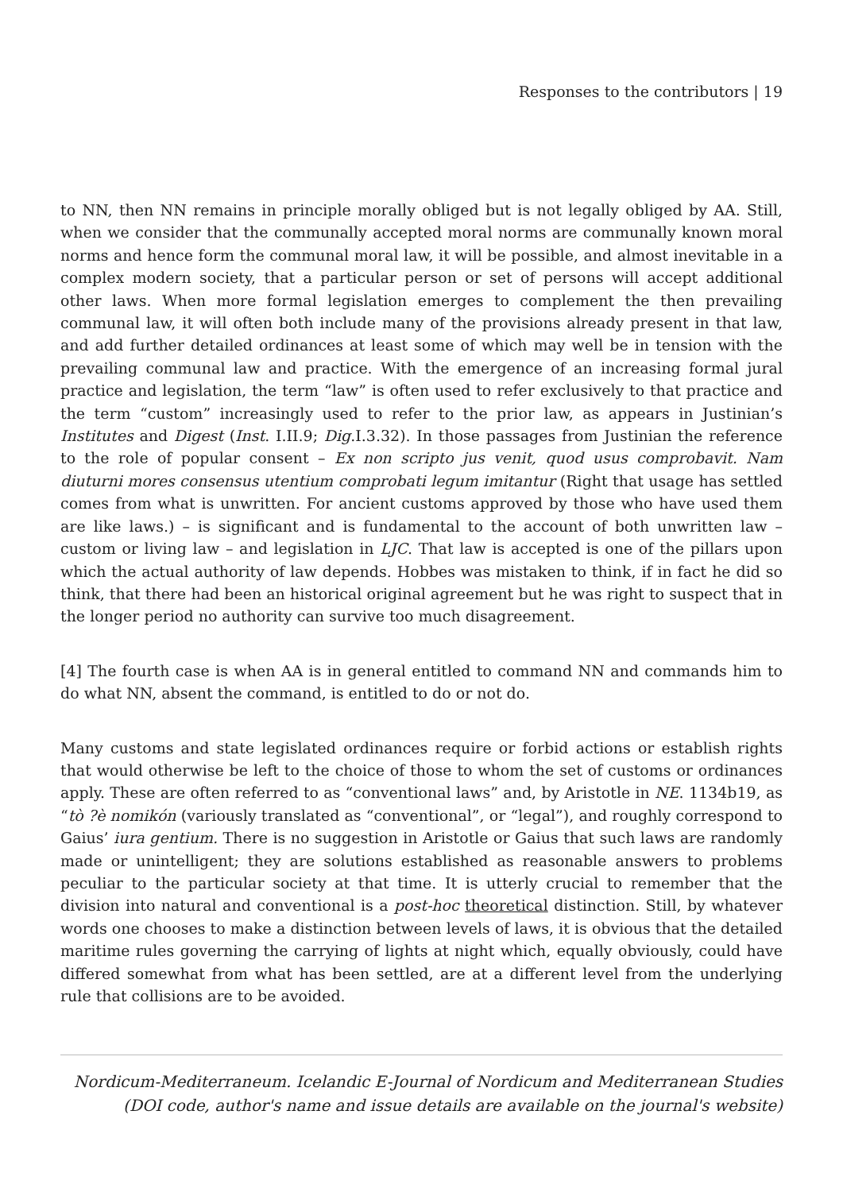Responses to the contributors | 19
to NN, then NN remains in principle morally obliged but is not legally obliged by AA. Still, when we consider that the communally accepted moral norms are communally known moral norms and hence form the communal moral law, it will be possible, and almost inevitable in a complex modern society, that a particular person or set of persons will accept additional other laws. When more formal legislation emerges to complement the then prevailing communal law, it will often both include many of the provisions already present in that law, and add further detailed ordinances at least some of which may well be in tension with the prevailing communal law and practice. With the emergence of an increasing formal jural practice and legislation, the term “law” is often used to refer exclusively to that practice and the term “custom” increasingly used to refer to the prior law, as appears in Justinian’s Institutes and Digest (Inst. I.II.9; Dig.I.3.32). In those passages from Justinian the reference to the role of popular consent – Ex non scripto jus venit, quod usus comprobavit. Nam diuturni mores consensus utentium comprobati legum imitantur (Right that usage has settled comes from what is unwritten. For ancient customs approved by those who have used them are like laws.) – is significant and is fundamental to the account of both unwritten law – custom or living law – and legislation in LJC. That law is accepted is one of the pillars upon which the actual authority of law depends. Hobbes was mistaken to think, if in fact he did so think, that there had been an historical original agreement but he was right to suspect that in the longer period no authority can survive too much disagreement.
[4] The fourth case is when AA is in general entitled to command NN and commands him to do what NN, absent the command, is entitled to do or not do.
Many customs and state legislated ordinances require or forbid actions or establish rights that would otherwise be left to the choice of those to whom the set of customs or ordinances apply. These are often referred to as “conventional laws” and, by Aristotle in NE. 1134b19, as “tò ?è nomikón (variously translated as “conventional”, or “legal”), and roughly correspond to Gaius’ iura gentium. There is no suggestion in Aristotle or Gaius that such laws are randomly made or unintelligent; they are solutions established as reasonable answers to problems peculiar to the particular society at that time. It is utterly crucial to remember that the division into natural and conventional is a post-hoc theoretical distinction. Still, by whatever words one chooses to make a distinction between levels of laws, it is obvious that the detailed maritime rules governing the carrying of lights at night which, equally obviously, could have differed somewhat from what has been settled, are at a different level from the underlying rule that collisions are to be avoided.
Nordicum-Mediterraneum. Icelandic E-Journal of Nordicum and Mediterranean Studies
(DOI code, author's name and issue details are available on the journal's website)